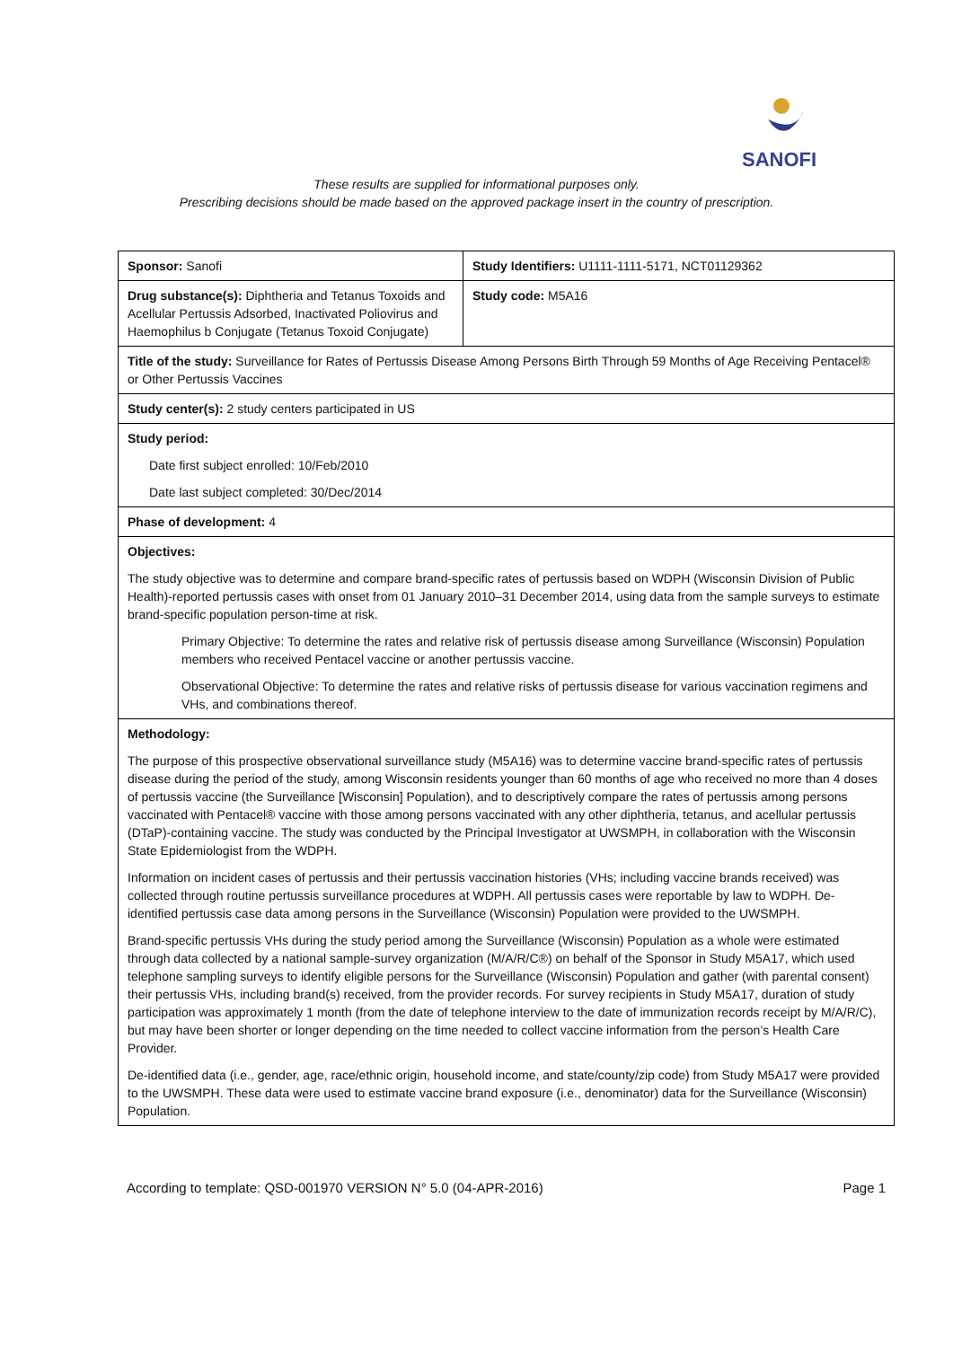SANOFI
These results are supplied for informational purposes only.
Prescribing decisions should be made based on the approved package insert in the country of prescription.
| Sponsor: Sanofi | Study Identifiers: U1111-1111-5171, NCT01129362 |
| Drug substance(s): Diphtheria and Tetanus Toxoids and Acellular Pertussis Adsorbed, Inactivated Poliovirus and Haemophilus b Conjugate (Tetanus Toxoid Conjugate) | Study code: M5A16 |
| Title of the study: Surveillance for Rates of Pertussis Disease Among Persons Birth Through 59 Months of Age Receiving Pentacel® or Other Pertussis Vaccines | |
| Study center(s): 2 study centers participated in US | |
| Study period: Date first subject enrolled: 10/Feb/2010 Date last subject completed: 30/Dec/2014 | |
| Phase of development: 4 | |
| Objectives: The study objective was to determine and compare brand-specific rates of pertussis based on WDPH (Wisconsin Division of Public Health)-reported pertussis cases with onset from 01 January 2010–31 December 2014, using data from the sample surveys to estimate brand-specific population person-time at risk. Primary Objective: To determine the rates and relative risk of pertussis disease among Surveillance (Wisconsin) Population members who received Pentacel vaccine or another pertussis vaccine. Observational Objective: To determine the rates and relative risks of pertussis disease for various vaccination regimens and VHs, and combinations thereof. | |
| Methodology: The purpose of this prospective observational surveillance study (M5A16) was to determine vaccine brand-specific rates of pertussis disease during the period of the study, among Wisconsin residents younger than 60 months of age who received no more than 4 doses of pertussis vaccine (the Surveillance [Wisconsin] Population), and to descriptively compare the rates of pertussis among persons vaccinated with Pentacel® vaccine with those among persons vaccinated with any other diphtheria, tetanus, and acellular pertussis (DTaP)-containing vaccine. The study was conducted by the Principal Investigator at UWSMPH, in collaboration with the Wisconsin State Epidemiologist from the WDPH. Information on incident cases of pertussis and their pertussis vaccination histories (VHs; including vaccine brands received) was collected through routine pertussis surveillance procedures at WDPH. All pertussis cases were reportable by law to WDPH. De-identified pertussis case data among persons in the Surveillance (Wisconsin) Population were provided to the UWSMPH. Brand-specific pertussis VHs during the study period among the Surveillance (Wisconsin) Population as a whole were estimated through data collected by a national sample-survey organization (M/A/R/C®) on behalf of the Sponsor in Study M5A17, which used telephone sampling surveys to identify eligible persons for the Surveillance (Wisconsin) Population and gather (with parental consent) their pertussis VHs, including brand(s) received, from the provider records. For survey recipients in Study M5A17, duration of study participation was approximately 1 month (from the date of telephone interview to the date of immunization records receipt by M/A/R/C), but may have been shorter or longer depending on the time needed to collect vaccine information from the person’s Health Care Provider. De-identified data (i.e., gender, age, race/ethnic origin, household income, and state/county/zip code) from Study M5A17 were provided to the UWSMPH. These data were used to estimate vaccine brand exposure (i.e., denominator) data for the Surveillance (Wisconsin) Population. | |
According to template: QSD-001970 VERSION N° 5.0 (04-APR-2016) Page 1